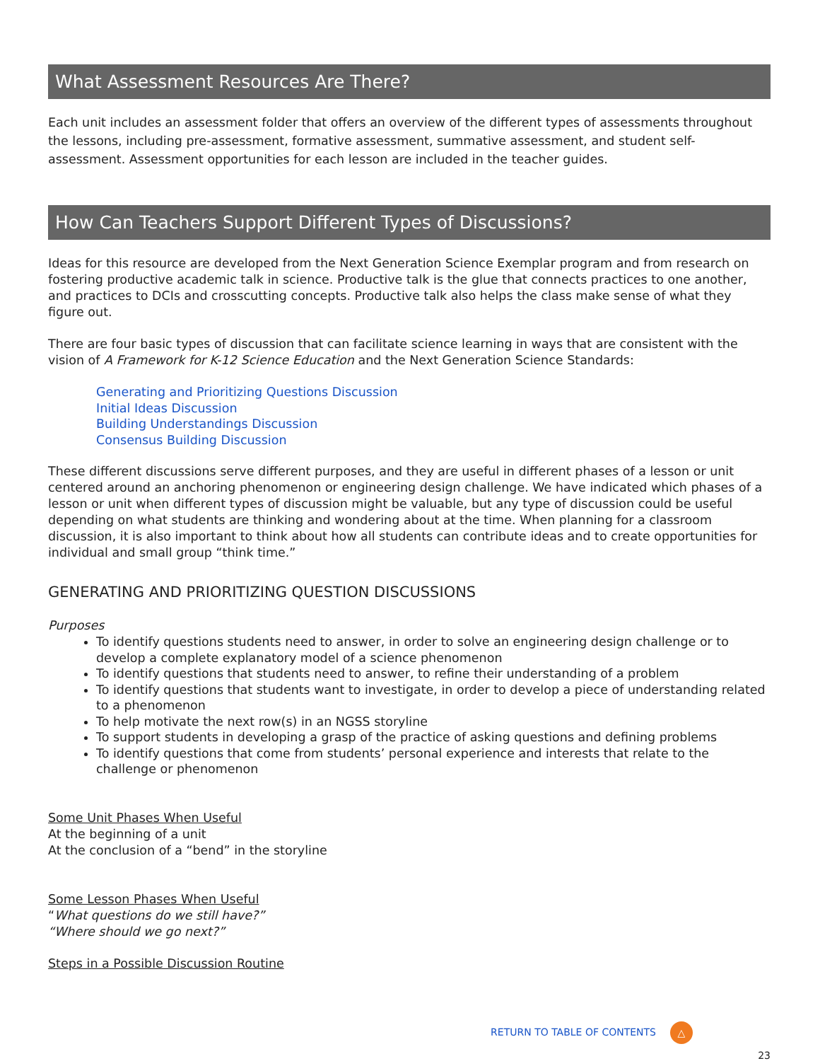What Assessment Resources Are There?
Each unit includes an assessment folder that offers an overview of the different types of assessments throughout the lessons, including pre-assessment, formative assessment, summative assessment, and student self-assessment. Assessment opportunities for each lesson are included in the teacher guides.
How Can Teachers Support Different Types of Discussions?
Ideas for this resource are developed from the Next Generation Science Exemplar program and from research on fostering productive academic talk in science. Productive talk is the glue that connects practices to one another, and practices to DCIs and crosscutting concepts. Productive talk also helps the class make sense of what they figure out.
There are four basic types of discussion that can facilitate science learning in ways that are consistent with the vision of A Framework for K-12 Science Education and the Next Generation Science Standards:
Generating and Prioritizing Questions Discussion
Initial Ideas Discussion
Building Understandings Discussion
Consensus Building Discussion
These different discussions serve different purposes, and they are useful in different phases of a lesson or unit centered around an anchoring phenomenon or engineering design challenge. We have indicated which phases of a lesson or unit when different types of discussion might be valuable, but any type of discussion could be useful depending on what students are thinking and wondering about at the time. When planning for a classroom discussion, it is also important to think about how all students can contribute ideas and to create opportunities for individual and small group “think time.”
GENERATING AND PRIORITIZING QUESTION DISCUSSIONS
Purposes
To identify questions students need to answer, in order to solve an engineering design challenge or to develop a complete explanatory model of a science phenomenon
To identify questions that students need to answer, to refine their understanding of a problem
To identify questions that students want to investigate, in order to develop a piece of understanding related to a phenomenon
To help motivate the next row(s) in an NGSS storyline
To support students in developing a grasp of the practice of asking questions and defining problems
To identify questions that come from students’ personal experience and interests that relate to the challenge or phenomenon
Some Unit Phases When Useful
At the beginning of a unit
At the conclusion of a “bend” in the storyline
Some Lesson Phases When Useful
“What questions do we still have?”
“Where should we go next?”
Steps in a Possible Discussion Routine
RETURN TO TABLE OF CONTENTS △
23